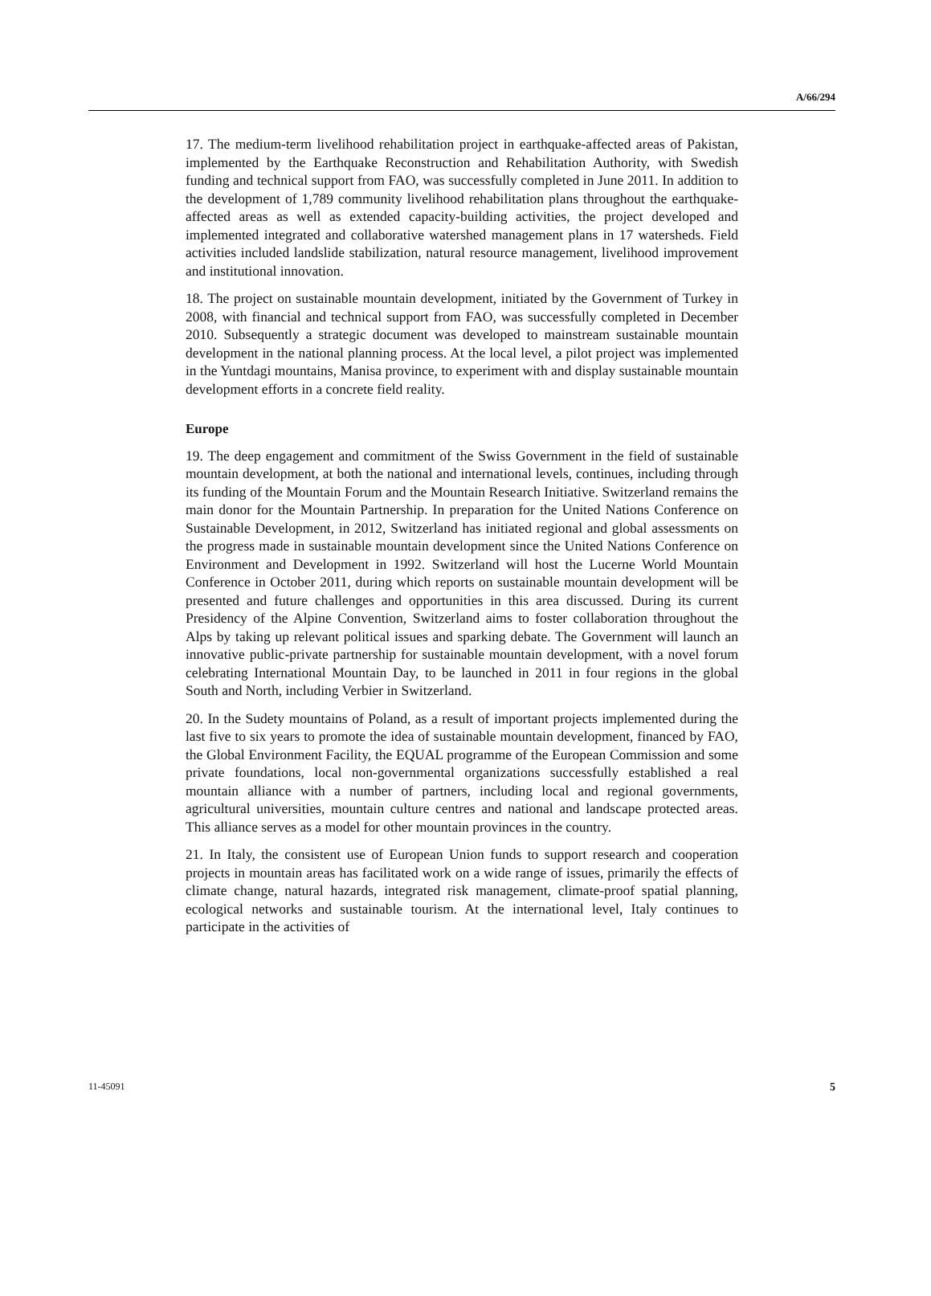A/66/294
17. The medium-term livelihood rehabilitation project in earthquake-affected areas of Pakistan, implemented by the Earthquake Reconstruction and Rehabilitation Authority, with Swedish funding and technical support from FAO, was successfully completed in June 2011. In addition to the development of 1,789 community livelihood rehabilitation plans throughout the earthquake-affected areas as well as extended capacity-building activities, the project developed and implemented integrated and collaborative watershed management plans in 17 watersheds. Field activities included landslide stabilization, natural resource management, livelihood improvement and institutional innovation.
18. The project on sustainable mountain development, initiated by the Government of Turkey in 2008, with financial and technical support from FAO, was successfully completed in December 2010. Subsequently a strategic document was developed to mainstream sustainable mountain development in the national planning process. At the local level, a pilot project was implemented in the Yuntdagi mountains, Manisa province, to experiment with and display sustainable mountain development efforts in a concrete field reality.
Europe
19. The deep engagement and commitment of the Swiss Government in the field of sustainable mountain development, at both the national and international levels, continues, including through its funding of the Mountain Forum and the Mountain Research Initiative. Switzerland remains the main donor for the Mountain Partnership. In preparation for the United Nations Conference on Sustainable Development, in 2012, Switzerland has initiated regional and global assessments on the progress made in sustainable mountain development since the United Nations Conference on Environment and Development in 1992. Switzerland will host the Lucerne World Mountain Conference in October 2011, during which reports on sustainable mountain development will be presented and future challenges and opportunities in this area discussed. During its current Presidency of the Alpine Convention, Switzerland aims to foster collaboration throughout the Alps by taking up relevant political issues and sparking debate. The Government will launch an innovative public-private partnership for sustainable mountain development, with a novel forum celebrating International Mountain Day, to be launched in 2011 in four regions in the global South and North, including Verbier in Switzerland.
20. In the Sudety mountains of Poland, as a result of important projects implemented during the last five to six years to promote the idea of sustainable mountain development, financed by FAO, the Global Environment Facility, the EQUAL programme of the European Commission and some private foundations, local non-governmental organizations successfully established a real mountain alliance with a number of partners, including local and regional governments, agricultural universities, mountain culture centres and national and landscape protected areas. This alliance serves as a model for other mountain provinces in the country.
21. In Italy, the consistent use of European Union funds to support research and cooperation projects in mountain areas has facilitated work on a wide range of issues, primarily the effects of climate change, natural hazards, integrated risk management, climate-proof spatial planning, ecological networks and sustainable tourism. At the international level, Italy continues to participate in the activities of
11-45091 5